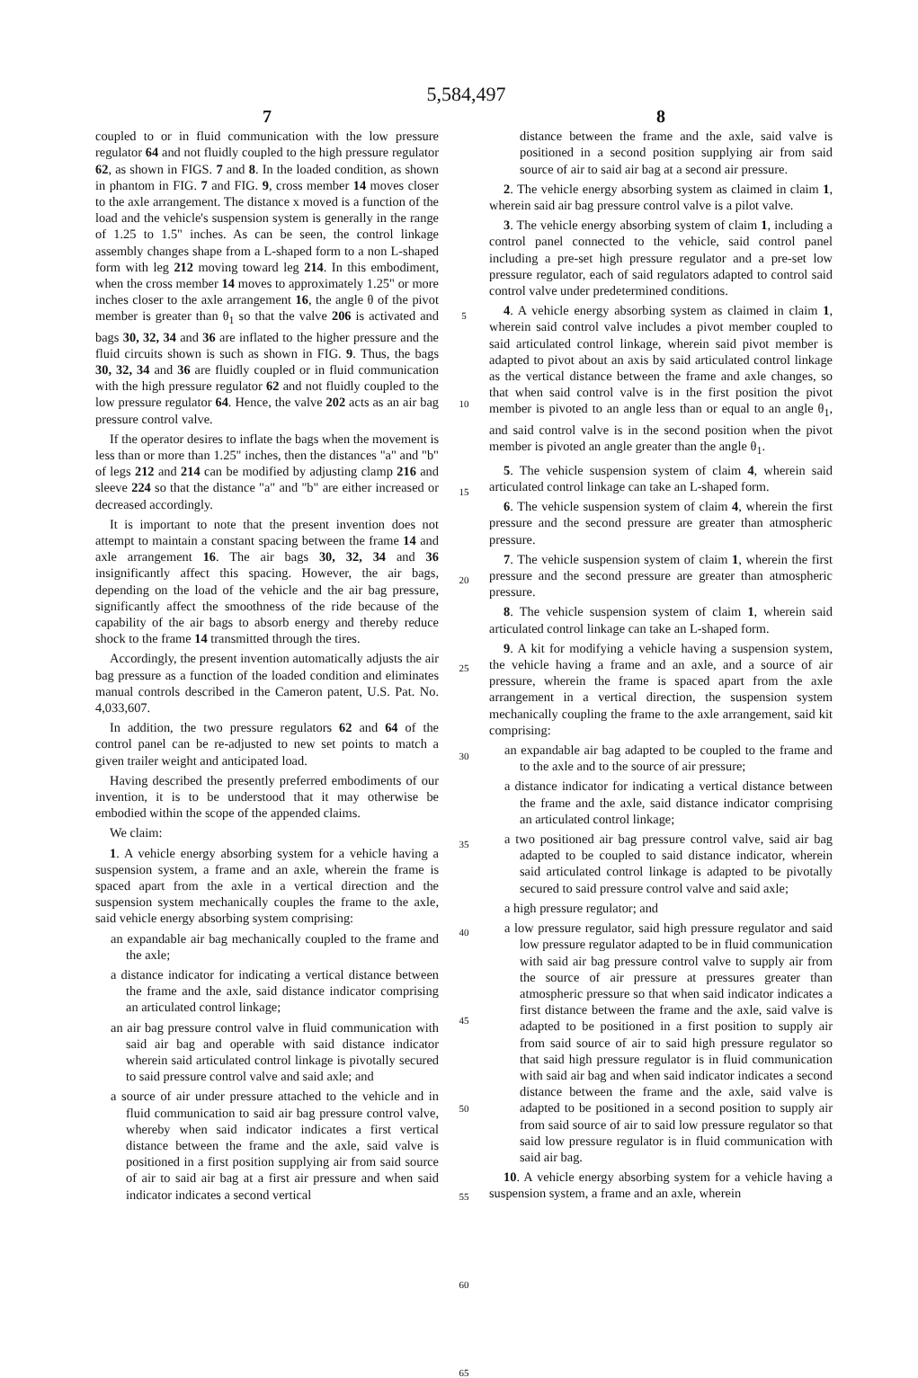5,584,497
7
coupled to or in fluid communication with the low pressure regulator 64 and not fluidly coupled to the high pressure regulator 62, as shown in FIGS. 7 and 8. In the loaded condition, as shown in phantom in FIG. 7 and FIG. 9, cross member 14 moves closer to the axle arrangement. The distance x moved is a function of the load and the vehicle's suspension system is generally in the range of 1.25 to 1.5" inches. As can be seen, the control linkage assembly changes shape from a L-shaped form to a non L-shaped form with leg 212 moving toward leg 214. In this embodiment, when the cross member 14 moves to approximately 1.25" or more inches closer to the axle arrangement 16, the angle θ of the pivot member is greater than θ<sub>1</sub> so that the valve 206 is activated and bags 30, 32, 34 and 36 are inflated to the higher pressure and the fluid circuits shown is such as shown in FIG. 9. Thus, the bags 30, 32, 34 and 36 are fluidly coupled or in fluid communication with the high pressure regulator 62 and not fluidly coupled to the low pressure regulator 64. Hence, the valve 202 acts as an air bag pressure control valve.
If the operator desires to inflate the bags when the movement is less than or more than 1.25" inches, then the distances "a" and "b" of legs 212 and 214 can be modified by adjusting clamp 216 and sleeve 224 so that the distance "a" and "b" are either increased or decreased accordingly.
It is important to note that the present invention does not attempt to maintain a constant spacing between the frame 14 and axle arrangement 16. The air bags 30, 32, 34 and 36 insignificantly affect this spacing. However, the air bags, depending on the load of the vehicle and the air bag pressure, significantly affect the smoothness of the ride because of the capability of the air bags to absorb energy and thereby reduce shock to the frame 14 transmitted through the tires.
Accordingly, the present invention automatically adjusts the air bag pressure as a function of the loaded condition and eliminates manual controls described in the Cameron patent, U.S. Pat. No. 4,033,607.
In addition, the two pressure regulators 62 and 64 of the control panel can be re-adjusted to new set points to match a given trailer weight and anticipated load.
Having described the presently preferred embodiments of our invention, it is to be understood that it may otherwise be embodied within the scope of the appended claims.
We claim:
1. A vehicle energy absorbing system for a vehicle having a suspension system, a frame and an axle, wherein the frame is spaced apart from the axle in a vertical direction and the suspension system mechanically couples the frame to the axle, said vehicle energy absorbing system comprising:
an expandable air bag mechanically coupled to the frame and the axle;
a distance indicator for indicating a vertical distance between the frame and the axle, said distance indicator comprising an articulated control linkage;
an air bag pressure control valve in fluid communication with said air bag and operable with said distance indicator wherein said articulated control linkage is pivotally secured to said pressure control valve and said axle; and
a source of air under pressure attached to the vehicle and in fluid communication to said air bag pressure control valve, whereby when said indicator indicates a first vertical distance between the frame and the axle, said valve is positioned in a first position supplying air from said source of air to said air bag at a first air pressure and when said indicator indicates a second vertical
5
10
15
20
25
30
35
40
45
50
55
60
65
8
distance between the frame and the axle, said valve is positioned in a second position supplying air from said source of air to said air bag at a second air pressure.
2. The vehicle energy absorbing system as claimed in claim 1, wherein said air bag pressure control valve is a pilot valve.
3. The vehicle energy absorbing system of claim 1, including a control panel connected to the vehicle, said control panel including a pre-set high pressure regulator and a pre-set low pressure regulator, each of said regulators adapted to control said control valve under predetermined conditions.
4. A vehicle energy absorbing system as claimed in claim 1, wherein said control valve includes a pivot member coupled to said articulated control linkage, wherein said pivot member is adapted to pivot about an axis by said articulated control linkage as the vertical distance between the frame and axle changes, so that when said control valve is in the first position the pivot member is pivoted to an angle less than or equal to an angle θ<sub>1</sub>, and said control valve is in the second position when the pivot member is pivoted an angle greater than the angle θ<sub>1</sub>.
5. The vehicle suspension system of claim 4, wherein said articulated control linkage can take an L-shaped form.
6. The vehicle suspension system of claim 4, wherein the first pressure and the second pressure are greater than atmospheric pressure.
7. The vehicle suspension system of claim 1, wherein the first pressure and the second pressure are greater than atmospheric pressure.
8. The vehicle suspension system of claim 1, wherein said articulated control linkage can take an L-shaped form.
9. A kit for modifying a vehicle having a suspension system, the vehicle having a frame and an axle, and a source of air pressure, wherein the frame is spaced apart from the axle arrangement in a vertical direction, the suspension system mechanically coupling the frame to the axle arrangement, said kit comprising:
an expandable air bag adapted to be coupled to the frame and to the axle and to the source of air pressure;
a distance indicator for indicating a vertical distance between the frame and the axle, said distance indicator comprising an articulated control linkage;
a two positioned air bag pressure control valve, said air bag adapted to be coupled to said distance indicator, wherein said articulated control linkage is adapted to be pivotally secured to said pressure control valve and said axle;
a high pressure regulator; and
a low pressure regulator, said high pressure regulator and said low pressure regulator adapted to be in fluid communication with said air bag pressure control valve to supply air from the source of air pressure at pressures greater than atmospheric pressure so that when said indicator indicates a first distance between the frame and the axle, said valve is adapted to be positioned in a first position to supply air from said source of air to said high pressure regulator so that said high pressure regulator is in fluid communication with said air bag and when said indicator indicates a second distance between the frame and the axle, said valve is adapted to be positioned in a second position to supply air from said source of air to said low pressure regulator so that said low pressure regulator is in fluid communication with said air bag.
10. A vehicle energy absorbing system for a vehicle having a suspension system, a frame and an axle, wherein